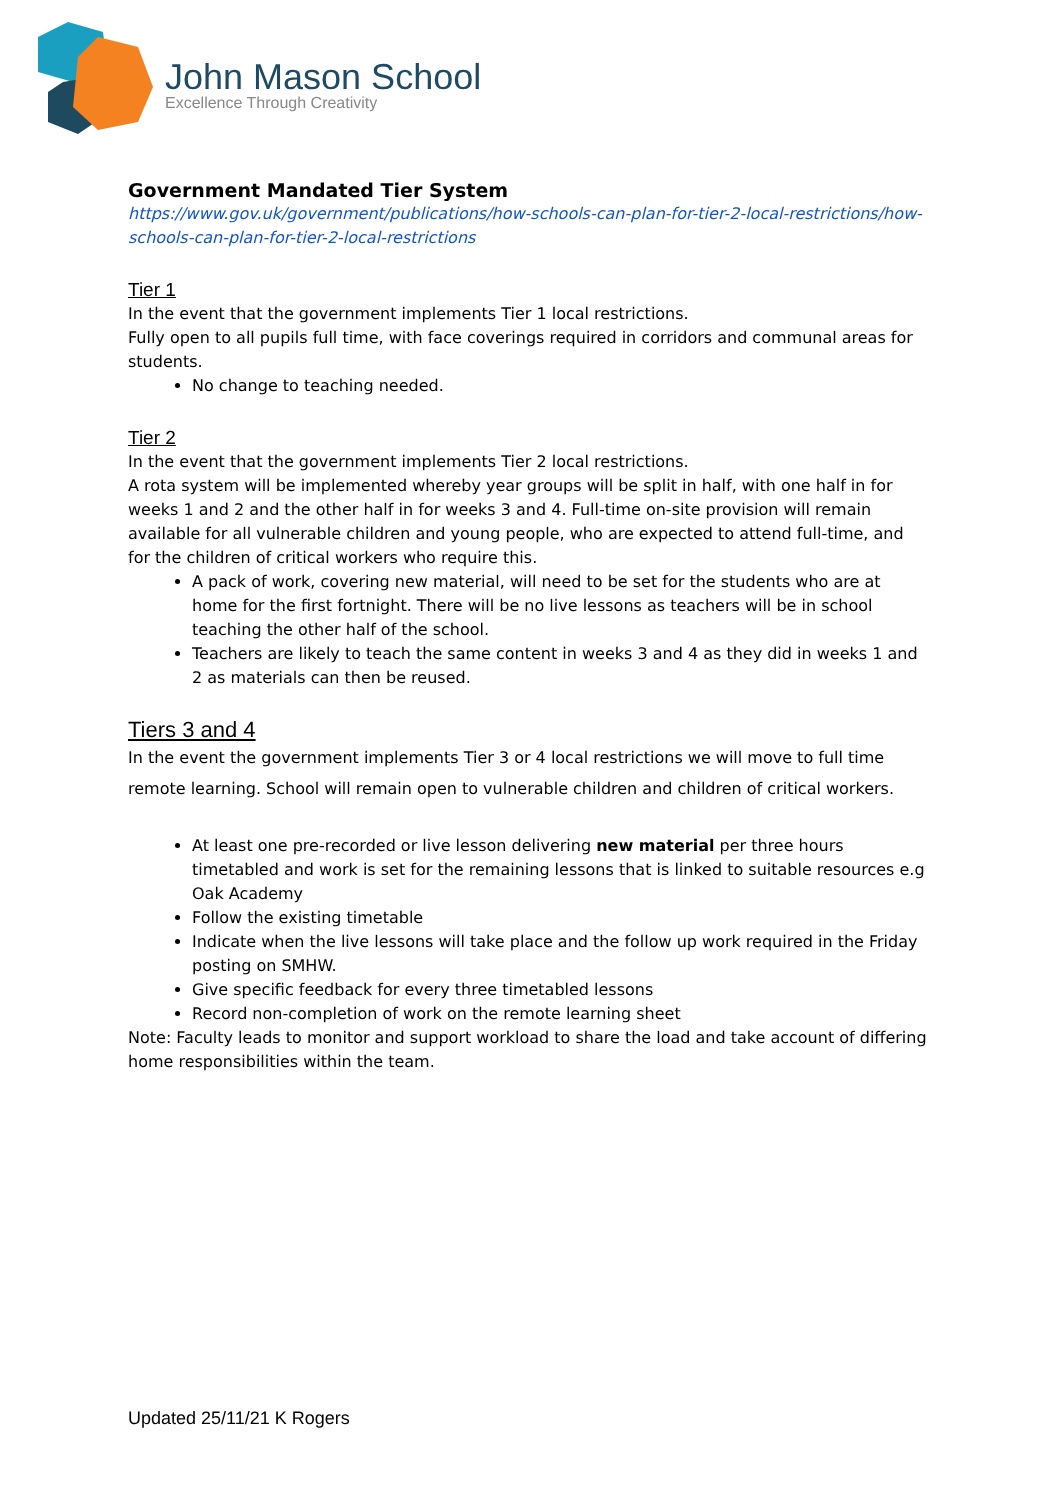John Mason School
Excellence Through Creativity
Government Mandated Tier System
https://www.gov.uk/government/publications/how-schools-can-plan-for-tier-2-local-restrictions/how-schools-can-plan-for-tier-2-local-restrictions
Tier 1
In the event that the government implements Tier 1 local restrictions.
Fully open to all pupils full time, with face coverings required in corridors and communal areas for students.
No change to teaching needed.
Tier 2
In the event that the government implements Tier 2 local restrictions.
A rota system will be implemented whereby year groups will be split in half, with one half in for weeks 1 and 2 and the other half in for weeks 3 and 4. Full-time on-site provision will remain available for all vulnerable children and young people, who are expected to attend full-time, and for the children of critical workers who require this.
A pack of work, covering new material, will need to be set for the students who are at home for the first fortnight. There will be no live lessons as teachers will be in school teaching the other half of the school.
Teachers are likely to teach the same content in weeks 3 and 4 as they did in weeks 1 and 2 as materials can then be reused.
Tiers 3 and 4
In the event the government implements Tier 3 or 4 local restrictions we will move to full time remote learning. School will remain open to vulnerable children and children of critical workers.
At least one pre-recorded or live lesson delivering new material per three hours timetabled and work is set for the remaining lessons that is linked to suitable resources e.g Oak Academy
Follow the existing timetable
Indicate when the live lessons will take place and the follow up work required in the Friday posting on SMHW.
Give specific feedback for every three timetabled lessons
Record non-completion of work on the remote learning sheet
Note: Faculty leads to monitor and support workload to share the load and take account of differing home responsibilities within the team.
Updated 25/11/21 K Rogers